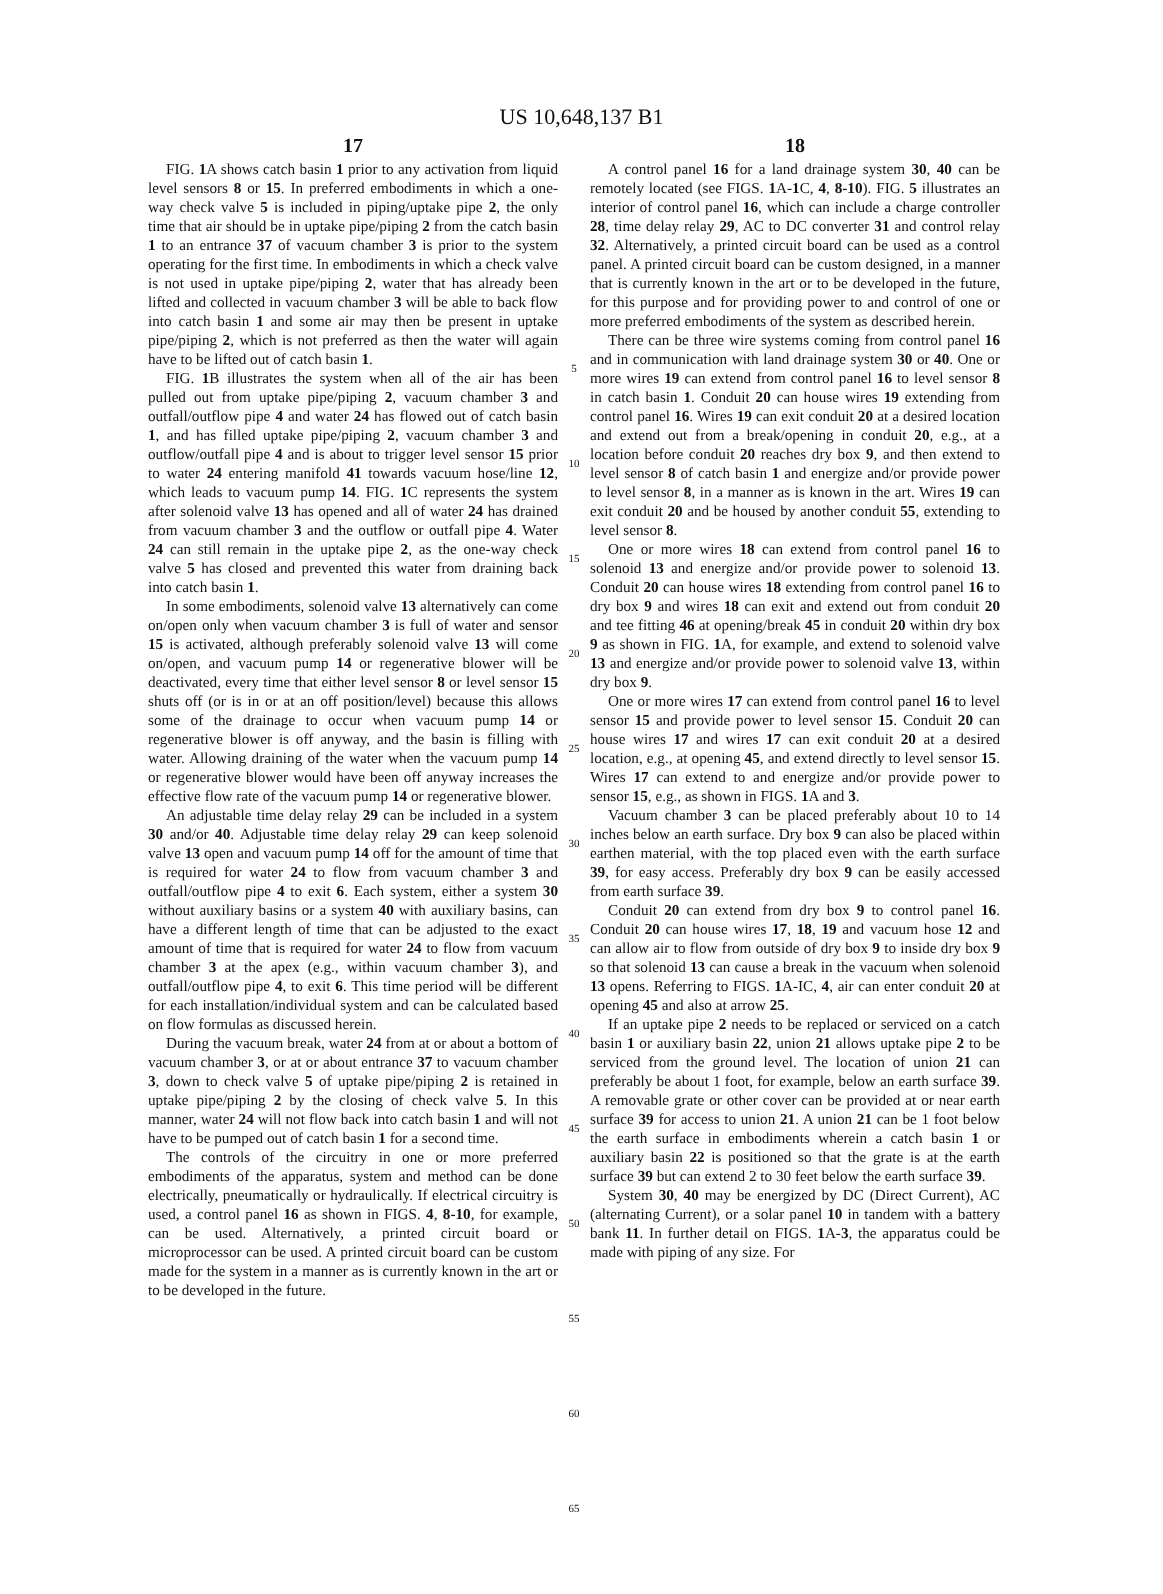US 10,648,137 B1
17
FIG. 1 A shows catch basin 1 prior to any activation from liquid level sensors 8 or 15. In preferred embodiments in which a one-way check valve 5 is included in piping/uptake pipe 2, the only time that air should be in uptake pipe/piping 2 from the catch basin 1 to an entrance 37 of vacuum chamber 3 is prior to the system operating for the first time. In embodiments in which a check valve is not used in uptake pipe/piping 2, water that has already been lifted and collected in vacuum chamber 3 will be able to back flow into catch basin 1 and some air may then be present in uptake pipe/piping 2, which is not preferred as then the water will again have to be lifted out of catch basin 1.
FIG. 1 B illustrates the system when all of the air has been pulled out from uptake pipe/piping 2, vacuum chamber 3 and outfall/outflow pipe 4 and water 24 has flowed out of catch basin 1, and has filled uptake pipe/piping 2, vacuum chamber 3 and outflow/outfall pipe 4 and is about to trigger level sensor 15 prior to water 24 entering manifold 41 towards vacuum hose/line 12, which leads to vacuum pump 14. FIG. 1 C represents the system after solenoid valve 13 has opened and all of water 24 has drained from vacuum chamber 3 and the outflow or outfall pipe 4. Water 24 can still remain in the uptake pipe 2, as the one-way check valve 5 has closed and prevented this water from draining back into catch basin 1.
In some embodiments, solenoid valve 13 alternatively can come on/open only when vacuum chamber 3 is full of water and sensor 15 is activated, although preferably solenoid valve 13 will come on/open, and vacuum pump 14 or regenerative blower will be deactivated, every time that either level sensor 8 or level sensor 15 shuts off (or is in or at an off position/level) because this allows some of the drainage to occur when vacuum pump 14 or regenerative blower is off anyway, and the basin is filling with water. Allowing draining of the water when the vacuum pump 14 or regenerative blower would have been off anyway increases the effective flow rate of the vacuum pump 14 or regenerative blower.
An adjustable time delay relay 29 can be included in a system 30 and/or 40. Adjustable time delay relay 29 can keep solenoid valve 13 open and vacuum pump 14 off for the amount of time that is required for water 24 to flow from vacuum chamber 3 and outfall/outflow pipe 4 to exit 6. Each system, either a system 30 without auxiliary basins or a system 40 with auxiliary basins, can have a different length of time that can be adjusted to the exact amount of time that is required for water 24 to flow from vacuum chamber 3 at the apex (e.g., within vacuum chamber 3), and outfall/outflow pipe 4, to exit 6. This time period will be different for each installation/individual system and can be calculated based on flow formulas as discussed herein.
During the vacuum break, water 24 from at or about a bottom of vacuum chamber 3, or at or about entrance 37 to vacuum chamber 3, down to check valve 5 of uptake pipe/piping 2 is retained in uptake pipe/piping 2 by the closing of check valve 5. In this manner, water 24 will not flow back into catch basin 1 and will not have to be pumped out of catch basin 1 for a second time.
The controls of the circuitry in one or more preferred embodiments of the apparatus, system and method can be done electrically, pneumatically or hydraulically. If electrical circuitry is used, a control panel 16 as shown in FIGS. 4, 8-10, for example, can be used. Alternatively, a printed circuit board or microprocessor can be used. A printed circuit board can be custom made for the system in a manner as is currently known in the art or to be developed in the future.
5
10
15
20
25
30
35
40
45
50
55
60
65
18
A control panel 16 for a land drainage system 30, 40 can be remotely located (see FIGS. 1 A-1 C, 4, 8-10). FIG. 5 illustrates an interior of control panel 16, which can include a charge controller 28, time delay relay 29, AC to DC converter 31 and control relay 32. Alternatively, a printed circuit board can be used as a control panel. A printed circuit board can be custom designed, in a manner that is currently known in the art or to be developed in the future, for this purpose and for providing power to and control of one or more preferred embodiments of the system as described herein.
There can be three wire systems coming from control panel 16 and in communication with land drainage system 30 or 40. One or more wires 19 can extend from control panel 16 to level sensor 8 in catch basin 1. Conduit 20 can house wires 19 extending from control panel 16. Wires 19 can exit conduit 20 at a desired location and extend out from a break/opening in conduit 20, e.g., at a location before conduit 20 reaches dry box 9, and then extend to level sensor 8 of catch basin 1 and energize and/or provide power to level sensor 8, in a manner as is known in the art. Wires 19 can exit conduit 20 and be housed by another conduit 55, extending to level sensor 8.
One or more wires 18 can extend from control panel 16 to solenoid 13 and energize and/or provide power to solenoid 13. Conduit 20 can house wires 18 extending from control panel 16 to dry box 9 and wires 18 can exit and extend out from conduit 20 and tee fitting 46 at opening/break 45 in conduit 20 within dry box 9 as shown in FIG. 1 A, for example, and extend to solenoid valve 13 and energize and/or provide power to solenoid valve 13, within dry box 9.
One or more wires 17 can extend from control panel 16 to level sensor 15 and provide power to level sensor 15. Conduit 20 can house wires 17 and wires 17 can exit conduit 20 at a desired location, e.g., at opening 45, and extend directly to level sensor 15. Wires 17 can extend to and energize and/or provide power to sensor 15, e.g., as shown in FIGS. 1 A and 3.
Vacuum chamber 3 can be placed preferably about 10 to 14 inches below an earth surface. Dry box 9 can also be placed within earthen material, with the top placed even with the earth surface 39, for easy access. Preferably dry box 9 can be easily accessed from earth surface 39.
Conduit 20 can extend from dry box 9 to control panel 16. Conduit 20 can house wires 17, 18, 19 and vacuum hose 12 and can allow air to flow from outside of dry box 9 to inside dry box 9 so that solenoid 13 can cause a break in the vacuum when solenoid 13 opens. Referring to FIGS. 1 A-IC, 4, air can enter conduit 20 at opening 45 and also at arrow 25.
If an uptake pipe 2 needs to be replaced or serviced on a catch basin 1 or auxiliary basin 22, union 21 allows uptake pipe 2 to be serviced from the ground level. The location of union 21 can preferably be about 1 foot, for example, below an earth surface 39. A removable grate or other cover can be provided at or near earth surface 39 for access to union 21. A union 21 can be 1 foot below the earth surface in embodiments wherein a catch basin 1 or auxiliary basin 22 is positioned so that the grate is at the earth surface 39 but can extend 2 to 30 feet below the earth surface 39.
System 30, 40 may be energized by DC (Direct Current), AC (alternating Current), or a solar panel 10 in tandem with a battery bank 11. In further detail on FIGS. 1 A-3, the apparatus could be made with piping of any size. For